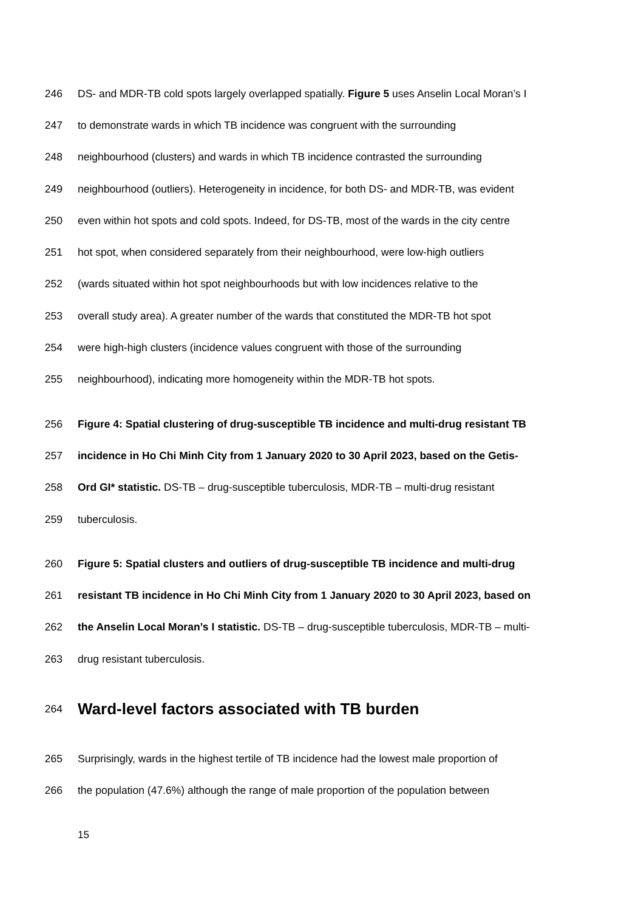246 DS- and MDR-TB cold spots largely overlapped spatially. Figure 5 uses Anselin Local Moran’s I
247 to demonstrate wards in which TB incidence was congruent with the surrounding
248 neighbourhood (clusters) and wards in which TB incidence contrasted the surrounding
249 neighbourhood (outliers). Heterogeneity in incidence, for both DS- and MDR-TB, was evident
250 even within hot spots and cold spots. Indeed, for DS-TB, most of the wards in the city centre
251 hot spot, when considered separately from their neighbourhood, were low-high outliers
252 (wards situated within hot spot neighbourhoods but with low incidences relative to the
253 overall study area). A greater number of the wards that constituted the MDR-TB hot spot
254 were high-high clusters (incidence values congruent with those of the surrounding
255 neighbourhood), indicating more homogeneity within the MDR-TB hot spots.
256 Figure 4: Spatial clustering of drug-susceptible TB incidence and multi-drug resistant TB
257 incidence in Ho Chi Minh City from 1 January 2020 to 30 April 2023, based on the Getis-
258 Ord GI* statistic. DS-TB – drug-susceptible tuberculosis, MDR-TB – multi-drug resistant
259 tuberculosis.
260 Figure 5: Spatial clusters and outliers of drug-susceptible TB incidence and multi-drug
261 resistant TB incidence in Ho Chi Minh City from 1 January 2020 to 30 April 2023, based on
262 the Anselin Local Moran’s I statistic. DS-TB – drug-susceptible tuberculosis, MDR-TB – multi-
263 drug resistant tuberculosis.
264 Ward-level factors associated with TB burden
265 Surprisingly, wards in the highest tertile of TB incidence had the lowest male proportion of
266 the population (47.6%) although the range of male proportion of the population between
15